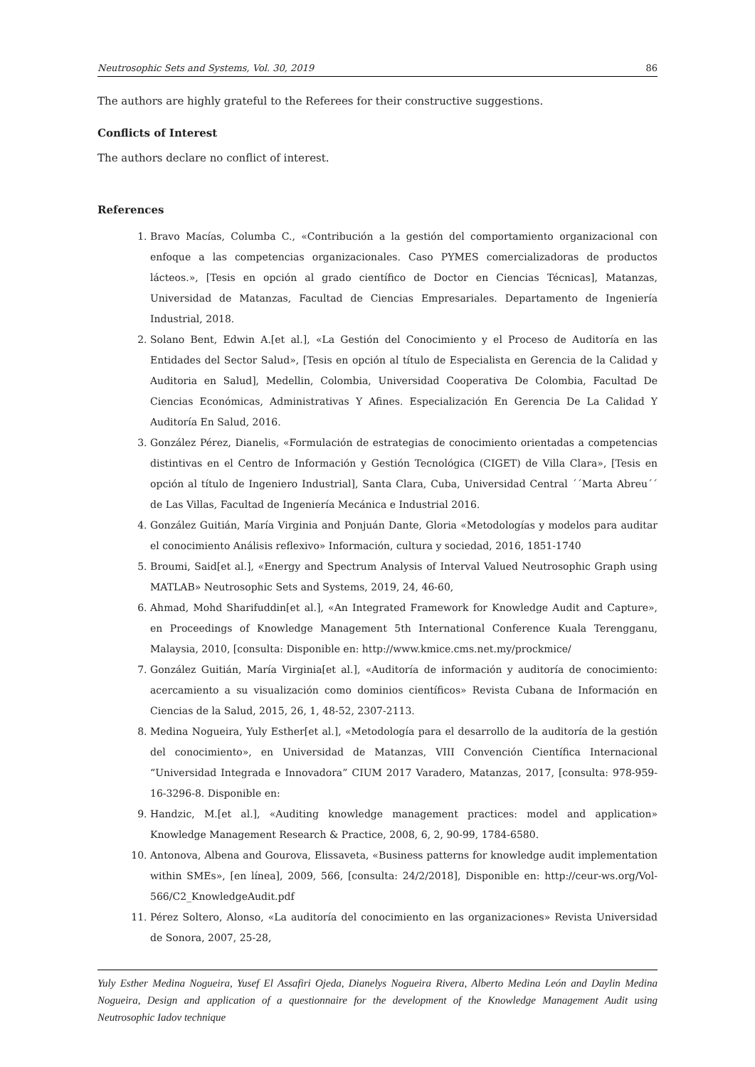Neutrosophic Sets and Systems, Vol. 30, 2019 86
The authors are highly grateful to the Referees for their constructive suggestions.
Conflicts of Interest
The authors declare no conflict of interest.
References
1. Bravo Macías, Columba C., «Contribución a la gestión del comportamiento organizacional con enfoque a las competencias organizacionales. Caso PYMES comercializadoras de productos lácteos.», [Tesis en opción al grado científico de Doctor en Ciencias Técnicas], Matanzas, Universidad de Matanzas, Facultad de Ciencias Empresariales. Departamento de Ingeniería Industrial, 2018.
2. Solano Bent, Edwin A.[et al.], «La Gestión del Conocimiento y el Proceso de Auditoría en las Entidades del Sector Salud», [Tesis en opción al título de Especialista en Gerencia de la Calidad y Auditoria en Salud], Medellin, Colombia, Universidad Cooperativa De Colombia, Facultad De Ciencias Económicas, Administrativas Y Afines. Especialización En Gerencia De La Calidad Y Auditoría En Salud, 2016.
3. González Pérez, Dianelis, «Formulación de estrategias de conocimiento orientadas a competencias distintivas en el Centro de Información y Gestión Tecnológica (CIGET) de Villa Clara», [Tesis en opción al título de Ingeniero Industrial], Santa Clara, Cuba, Universidad Central ´´Marta Abreu´´ de Las Villas, Facultad de Ingeniería Mecánica e Industrial 2016.
4. González Guitián, María Virginia and Ponjuán Dante, Gloria «Metodologías y modelos para auditar el conocimiento Análisis reflexivo» Información, cultura y sociedad, 2016, 1851-1740
5. Broumi, Said[et al.], «Energy and Spectrum Analysis of Interval Valued Neutrosophic Graph using MATLAB» Neutrosophic Sets and Systems, 2019, 24, 46-60,
6. Ahmad, Mohd Sharifuddin[et al.], «An Integrated Framework for Knowledge Audit and Capture», en Proceedings of Knowledge Management 5th International Conference Kuala Terengganu, Malaysia, 2010, [consulta: Disponible en: http://www.kmice.cms.net.my/prockmice/
7. González Guitián, María Virginia[et al.], «Auditoría de información y auditoría de conocimiento: acercamiento a su visualización como dominios científicos» Revista Cubana de Información en Ciencias de la Salud, 2015, 26, 1, 48-52, 2307-2113.
8. Medina Nogueira, Yuly Esther[et al.], «Metodología para el desarrollo de la auditoría de la gestión del conocimiento», en Universidad de Matanzas, VIII Convención Científica Internacional “Universidad Integrada e Innovadora” CIUM 2017 Varadero, Matanzas, 2017, [consulta: 978-959-16-3296-8. Disponible en:
9. Handzic, M.[et al.], «Auditing knowledge management practices: model and application» Knowledge Management Research & Practice, 2008, 6, 2, 90-99, 1784-6580.
10. Antonova, Albena and Gourova, Elissaveta, «Business patterns for knowledge audit implementation within SMEs», [en línea], 2009, 566, [consulta: 24/2/2018], Disponible en: http://ceur-ws.org/Vol-566/C2_KnowledgeAudit.pdf
11. Pérez Soltero, Alonso, «La auditoría del conocimiento en las organizaciones» Revista Universidad de Sonora, 2007, 25-28,
Yuly Esther Medina Nogueira, Yusef El Assafiri Ojeda, Dianelys Nogueira Rivera, Alberto Medina León and Daylin Medina Nogueira, Design and application of a questionnaire for the development of the Knowledge Management Audit using Neutrosophic Iadov technique